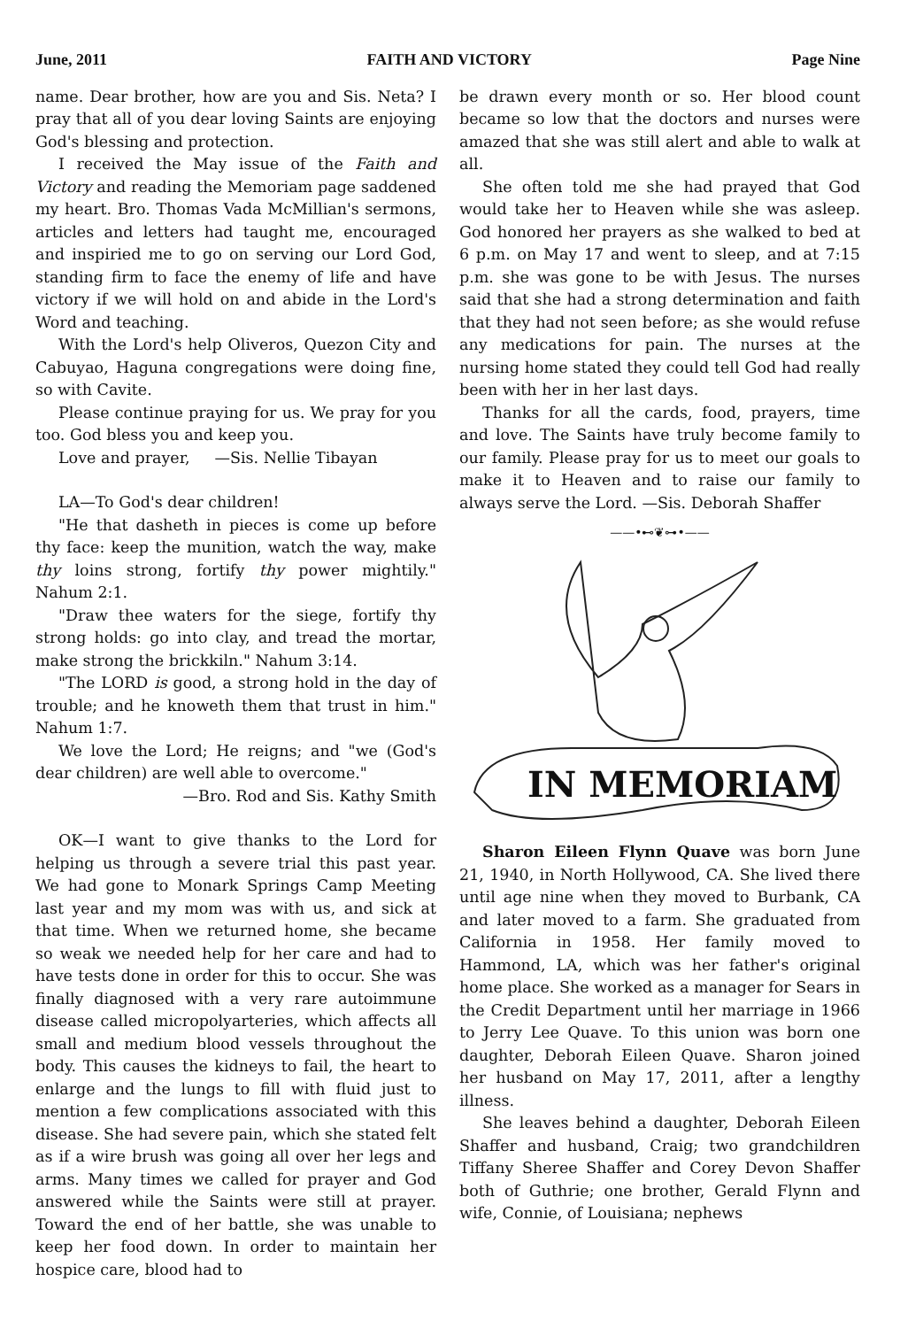June, 2011 FAITH AND VICTORY Page Nine
name. Dear brother, how are you and Sis. Neta? I pray that all of you dear loving Saints are enjoying God's blessing and protection.
I received the May issue of the Faith and Victory and reading the Memoriam page saddened my heart. Bro. Thomas Vada McMillian's sermons, articles and letters had taught me, encouraged and inspiried me to go on serving our Lord God, standing firm to face the enemy of life and have victory if we will hold on and abide in the Lord's Word and teaching.
With the Lord's help Oliveros, Quezon City and Cabuyao, Haguna congregations were doing fine, so with Cavite.
Please continue praying for us. We pray for you too. God bless you and keep you.
Love and prayer, —Sis. Nellie Tibayan
LA—To God's dear children!
"He that dasheth in pieces is come up before thy face: keep the munition, watch the way, make thy loins strong, fortify thy power mightily." Nahum 2:1.
"Draw thee waters for the siege, fortify thy strong holds: go into clay, and tread the mortar, make strong the brickkiln." Nahum 3:14.
"The LORD is good, a strong hold in the day of trouble; and he knoweth them that trust in him." Nahum 1:7.
We love the Lord; He reigns; and "we (God's dear children) are well able to overcome."
—Bro. Rod and Sis. Kathy Smith
OK—I want to give thanks to the Lord for helping us through a severe trial this past year. We had gone to Monark Springs Camp Meeting last year and my mom was with us, and sick at that time. When we returned home, she became so weak we needed help for her care and had to have tests done in order for this to occur. She was finally diagnosed with a very rare autoimmune disease called micropolyarteries, which affects all small and medium blood vessels throughout the body. This causes the kidneys to fail, the heart to enlarge and the lungs to fill with fluid just to mention a few complications associated with this disease. She had severe pain, which she stated felt as if a wire brush was going all over her legs and arms. Many times we called for prayer and God answered while the Saints were still at prayer. Toward the end of her battle, she was unable to keep her food down. In order to maintain her hospice care, blood had to
be drawn every month or so. Her blood count became so low that the doctors and nurses were amazed that she was still alert and able to walk at all.
She often told me she had prayed that God would take her to Heaven while she was asleep. God honored her prayers as she walked to bed at 6 p.m. on May 17 and went to sleep, and at 7:15 p.m. she was gone to be with Jesus. The nurses said that she had a strong determination and faith that they had not seen before; as she would refuse any medications for pain. The nurses at the nursing home stated they could tell God had really been with her in her last days.
Thanks for all the cards, food, prayers, time and love. The Saints have truly become family to our family. Please pray for us to meet our goals to make it to Heaven and to raise our family to always serve the Lord. —Sis. Deborah Shaffer
——•⊷❦⊶•——
IN MEMORIAM
Sharon Eileen Flynn Quave was born June 21, 1940, in North Hollywood, CA. She lived there until age nine when they moved to Burbank, CA and later moved to a farm. She graduated from California in 1958. Her family moved to Hammond, LA, which was her father's original home place. She worked as a manager for Sears in the Credit Department until her marriage in 1966 to Jerry Lee Quave. To this union was born one daughter, Deborah Eileen Quave. Sharon joined her husband on May 17, 2011, after a lengthy illness.
She leaves behind a daughter, Deborah Eileen Shaffer and husband, Craig; two grandchildren Tiffany Sheree Shaffer and Corey Devon Shaffer both of Guthrie; one brother, Gerald Flynn and wife, Connie, of Louisiana; nephews